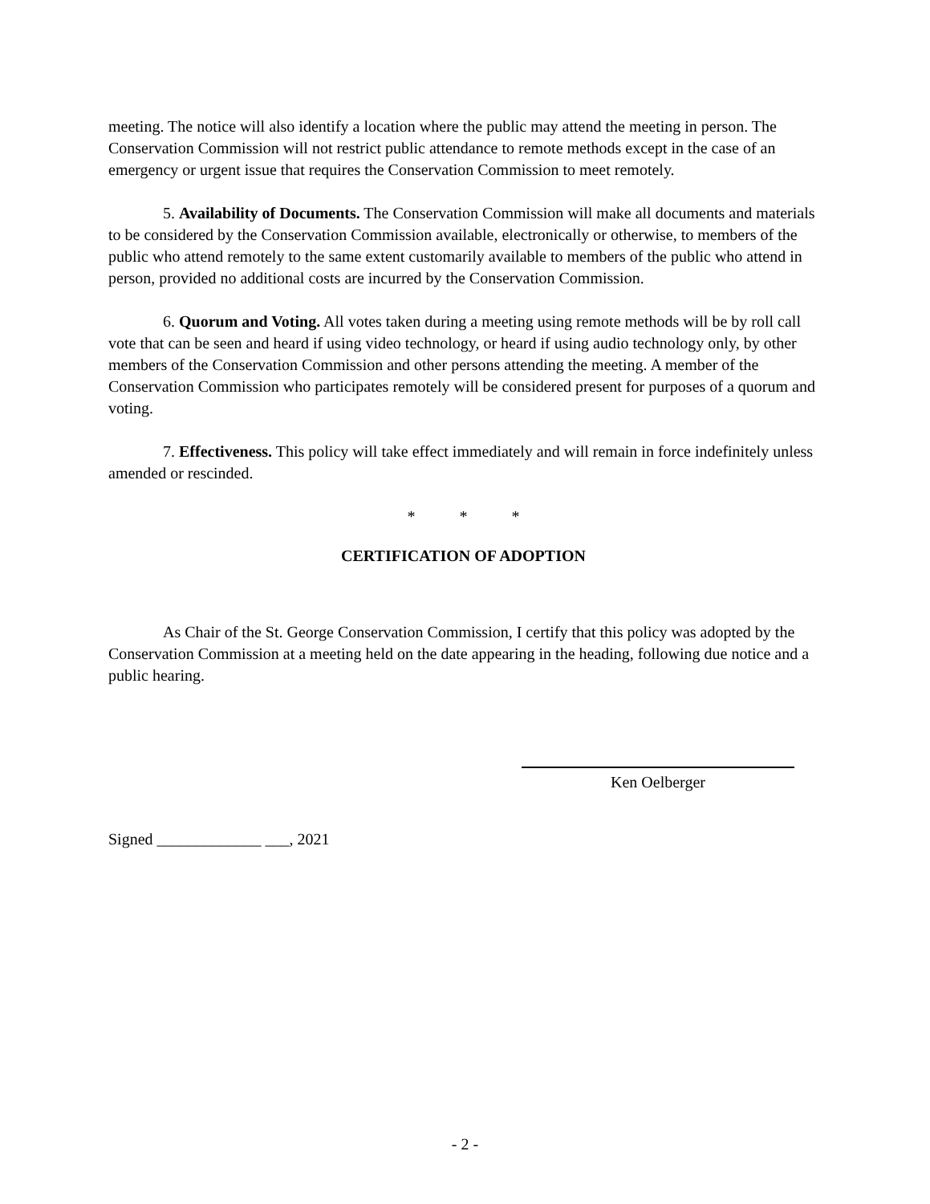meeting. The notice will also identify a location where the public may attend the meeting in person. The Conservation Commission will not restrict public attendance to remote methods except in the case of an emergency or urgent issue that requires the Conservation Commission to meet remotely.
5. Availability of Documents. The Conservation Commission will make all documents and materials to be considered by the Conservation Commission available, electronically or otherwise, to members of the public who attend remotely to the same extent customarily available to members of the public who attend in person, provided no additional costs are incurred by the Conservation Commission.
6. Quorum and Voting. All votes taken during a meeting using remote methods will be by roll call vote that can be seen and heard if using video technology, or heard if using audio technology only, by other members of the Conservation Commission and other persons attending the meeting. A member of the Conservation Commission who participates remotely will be considered present for purposes of a quorum and voting.
7. Effectiveness. This policy will take effect immediately and will remain in force indefinitely unless amended or rescinded.
* * *
CERTIFICATION OF ADOPTION
As Chair of the St. George Conservation Commission, I certify that this policy was adopted by the Conservation Commission at a meeting held on the date appearing in the heading, following due notice and a public hearing.
Ken Oelberger
Signed _____________ ___, 2021
- 2 -